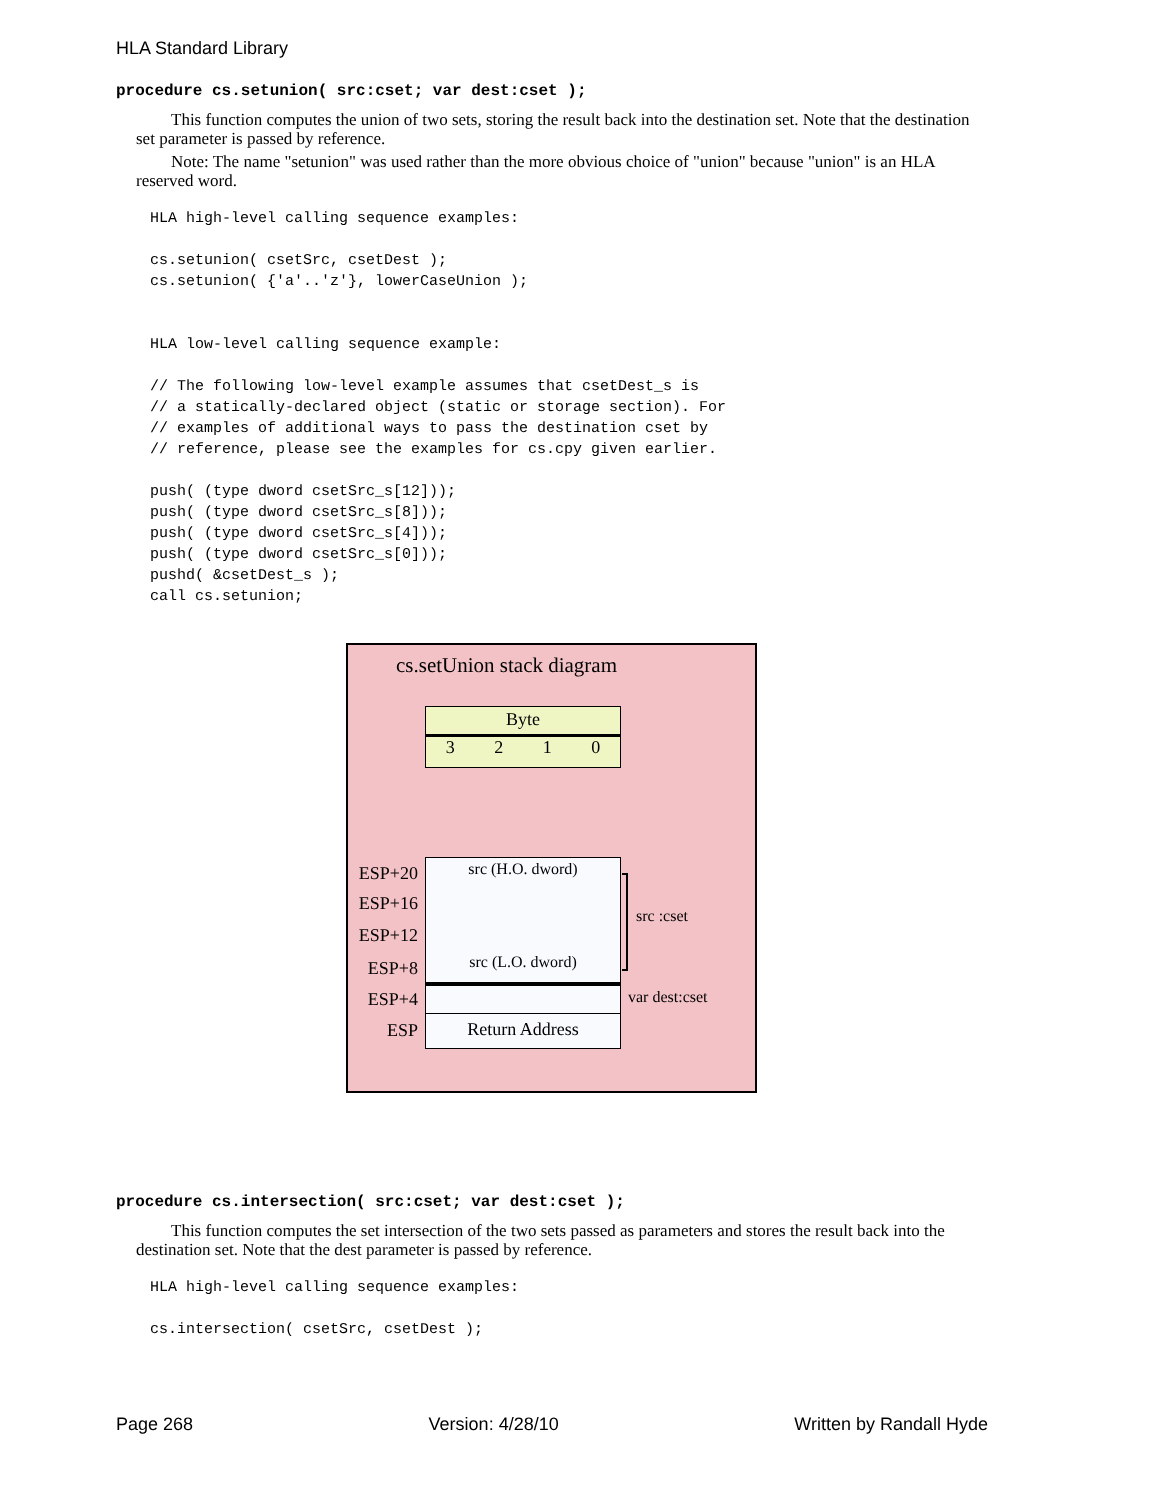HLA Standard Library
procedure cs.setunion( src:cset; var dest:cset );
This function computes the union of two sets, storing the result back into the destination set. Note that the destination set parameter is passed by reference.
Note: The name "setunion" was used rather than the more obvious choice of "union" because "union" is an HLA reserved word.
HLA high-level calling sequence examples:

cs.setunion( csetSrc, csetDest );
cs.setunion( {'a'..'z'}, lowerCaseUnion );


HLA low-level calling sequence example:

// The following low-level example assumes that csetDest_s is
// a statically-declared object (static or storage section). For
// examples of additional ways to pass the destination cset by
// reference, please see the examples for cs.cpy given earlier.

push( (type dword csetSrc_s[12]));
push( (type dword csetSrc_s[8]));
push( (type dword csetSrc_s[4]));
push( (type dword csetSrc_s[0]));
pushd( &csetDest_s );
call cs.setunion;
cs.setUnion stack diagram
Byte
3 2 1 0
src (H.O. dword)
src (L.O. dword)
Return Address
ESP+20
ESP+16
ESP+12
ESP+8
ESP+4
ESP
src :cset
var dest:cset
procedure cs.intersection( src:cset; var dest:cset );
This function computes the set intersection of the two sets passed as parameters and stores the result back into the destination set. Note that the dest parameter is passed by reference.
HLA high-level calling sequence examples:

cs.intersection( csetSrc, csetDest );
Page 268 Version: 4/28/10 Written by Randall Hyde